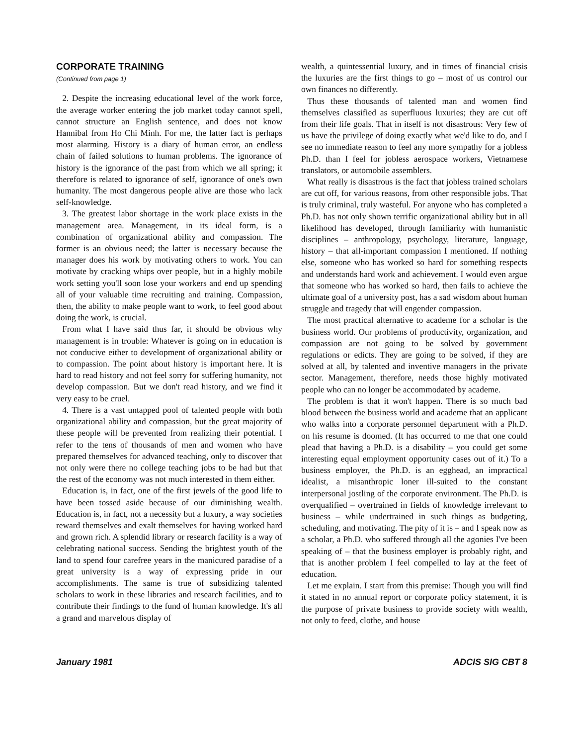CORPORATE TRAINING
(Continued from page 1)
2. Despite the increasing educational level of the work force, the average worker entering the job market today cannot spell, cannot structure an English sentence, and does not know Hannibal from Ho Chi Minh. For me, the latter fact is perhaps most alarming. History is a diary of human error, an endless chain of failed solutions to human problems. The ignorance of history is the ignorance of the past from which we all spring; it therefore is related to ignorance of self, ignorance of one's own humanity. The most dangerous people alive are those who lack self-knowledge.
3. The greatest labor shortage in the work place exists in the management area. Management, in its ideal form, is a combination of organizational ability and compassion. The former is an obvious need; the latter is necessary because the manager does his work by motivating others to work. You can motivate by cracking whips over people, but in a highly mobile work setting you'll soon lose your workers and end up spending all of your valuable time recruiting and training. Compassion, then, the ability to make people want to work, to feel good about doing the work, is crucial.
From what I have said thus far, it should be obvious why management is in trouble: Whatever is going on in education is not conducive either to development of organizational ability or to compassion. The point about history is important here. It is hard to read history and not feel sorry for suffering humanity, not develop compassion. But we don't read history, and we find it very easy to be cruel.
4. There is a vast untapped pool of talented people with both organizational ability and compassion, but the great majority of these people will be prevented from realizing their potential. I refer to the tens of thousands of men and women who have prepared themselves for advanced teaching, only to discover that not only were there no college teaching jobs to be had but that the rest of the economy was not much interested in them either.
Education is, in fact, one of the first jewels of the good life to have been tossed aside because of our diminishing wealth. Education is, in fact, not a necessity but a luxury, a way societies reward themselves and exalt themselves for having worked hard and grown rich. A splendid library or research facility is a way of celebrating national success. Sending the brightest youth of the land to spend four carefree years in the manicured paradise of a great university is a way of expressing pride in our accomplishments. The same is true of subsidizing talented scholars to work in these libraries and research facilities, and to contribute their findings to the fund of human knowledge. It's all a grand and marvelous display of
wealth, a quintessential luxury, and in times of financial crisis the luxuries are the first things to go – most of us control our own finances no differently.
Thus these thousands of talented man and women find themselves classified as superfluous luxuries; they are cut off from their life goals. That in itself is not disastrous: Very few of us have the privilege of doing exactly what we'd like to do, and I see no immediate reason to feel any more sympathy for a jobless Ph.D. than I feel for jobless aerospace workers, Vietnamese translators, or automobile assemblers.
What really is disastrous is the fact that jobless trained scholars are cut off, for various reasons, from other responsible jobs. That is truly criminal, truly wasteful. For anyone who has completed a Ph.D. has not only shown terrific organizational ability but in all likelihood has developed, through familiarity with humanistic disciplines – anthropology, psychology, literature, language, history – that all-important compassion I mentioned. If nothing else, someone who has worked so hard for something respects and understands hard work and achievement. I would even argue that someone who has worked so hard, then fails to achieve the ultimate goal of a university post, has a sad wisdom about human struggle and tragedy that will engender compassion.
The most practical alternative to academe for a scholar is the business world. Our problems of productivity, organization, and compassion are not going to be solved by government regulations or edicts. They are going to be solved, if they are solved at all, by talented and inventive managers in the private sector. Management, therefore, needs those highly motivated people who can no longer be accommodated by academe.
The problem is that it won't happen. There is so much bad blood between the business world and academe that an applicant who walks into a corporate personnel department with a Ph.D. on his resume is doomed. (It has occurred to me that one could plead that having a Ph.D. is a disability – you could get some interesting equal employment opportunity cases out of it.) To a business employer, the Ph.D. is an egghead, an impractical idealist, a misanthropic loner ill-suited to the constant interpersonal jostling of the corporate environment. The Ph.D. is overqualified – overtrained in fields of knowledge irrelevant to business – while undertrained in such things as budgeting, scheduling, and motivating. The pity of it is – and I speak now as a scholar, a Ph.D. who suffered through all the agonies I've been speaking of – that the business employer is probably right, and that is another problem I feel compelled to lay at the feet of education.
Let me explain. I start from this premise: Though you will find it stated in no annual report or corporate policy statement, it is the purpose of private business to provide society with wealth, not only to feed, clothe, and house
January 1981 ADCIS SIG CBT 8